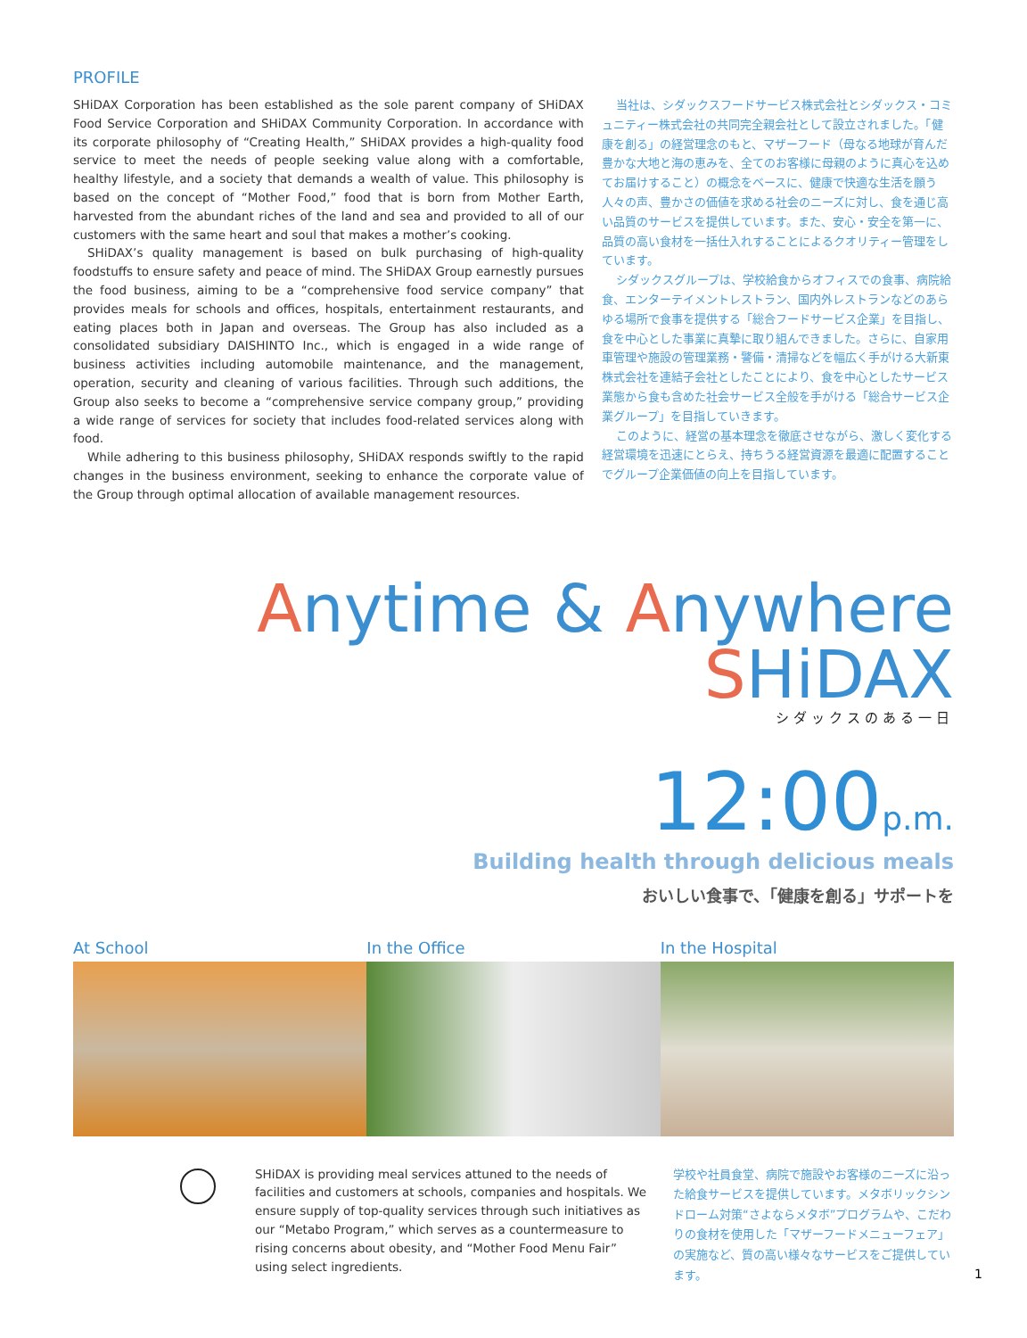PROFILE
SHiDAX Corporation has been established as the sole parent company of SHiDAX Food Service Corporation and SHiDAX Community Corporation. In accordance with its corporate philosophy of “Creating Health,” SHiDAX provides a high-quality food service to meet the needs of people seeking value along with a comfortable, healthy lifestyle, and a society that demands a wealth of value. This philosophy is based on the concept of “Mother Food,” food that is born from Mother Earth, harvested from the abundant riches of the land and sea and provided to all of our customers with the same heart and soul that makes a mother’s cooking.
SHiDAX’s quality management is based on bulk purchasing of high-quality foodstuffs to ensure safety and peace of mind. The SHiDAX Group earnestly pursues the food business, aiming to be a “comprehensive food service company” that provides meals for schools and offices, hospitals, entertainment restaurants, and eating places both in Japan and overseas. The Group has also included as a consolidated subsidiary DAISHINTO Inc., which is engaged in a wide range of business activities including automobile maintenance, and the management, operation, security and cleaning of various facilities. Through such additions, the Group also seeks to become a “comprehensive service company group,” providing a wide range of services for society that includes food-related services along with food.
While adhering to this business philosophy, SHiDAX responds swiftly to the rapid changes in the business environment, seeking to enhance the corporate value of the Group through optimal allocation of available management resources.
当社は、シダックスフードサービス株式会社とシダックス・コミュニティー株式会社の共同完全親会社として設立されました。「健康を創る」の経営理念のもと、マザーフード（母なる地球が育んだ豊かな大地と海の恵みを、全てのお客様に母親のように真心を込めてお届けすること）の概念をベースに、健康で快適な生活を願う人々の声、豊かさの価値を求める社会のニーズに対し、食を通じ高い品質のサービスを提供しています。また、安心・安全を第一に、品質の高い食材を一括仕入れすることによるクオリティー管理をしています。
シダックスグループは、学校給食からオフィスでの食事、病院給食、エンターテイメントレストラン、国内外レストランなどのあらゆる場所で食事を提供する「総合フードサービス企業」を目指し、食を中心とした事業に真摯に取り組んできました。さらに、自家用車管理や施設の管理業務・警備・清掃などを幅広く手がける大新東株式会社を連結子会社としたことにより、食を中心としたサービス業態から食も含めた社会サービス全般を手がける「総合サービス企業グループ」を目指していきます。
このように、経営の基本理念を徹底させながら、激しく変化する経営環境を迅速にとらえ、持ちうる経営資源を最適に配置することでグループ企業価値の向上を目指しています。
Anytime & Anywhere SHiDAX
シダックスのある一日
12:00p.m.
Building health through delicious meals
おいしい食事で、「健康を創る」サポートを
At School In the Office In the Hospital
SHiDAX is providing meal services attuned to the needs of facilities and customers at schools, companies and hospitals. We ensure supply of top-quality services through such initiatives as our “Metabo Program,” which serves as a countermeasure to rising concerns about obesity, and “Mother Food Menu Fair” using select ingredients.
学校や社員食堂、病院で施設やお客様のニーズに沿った給食サービスを提供しています。メタボリックシンドローム対策“さよならメタボ”プログラムや、こだわりの食材を使用した「マザーフードメニューフェア」の実施など、質の高い様々なサービスをご提供しています。
1